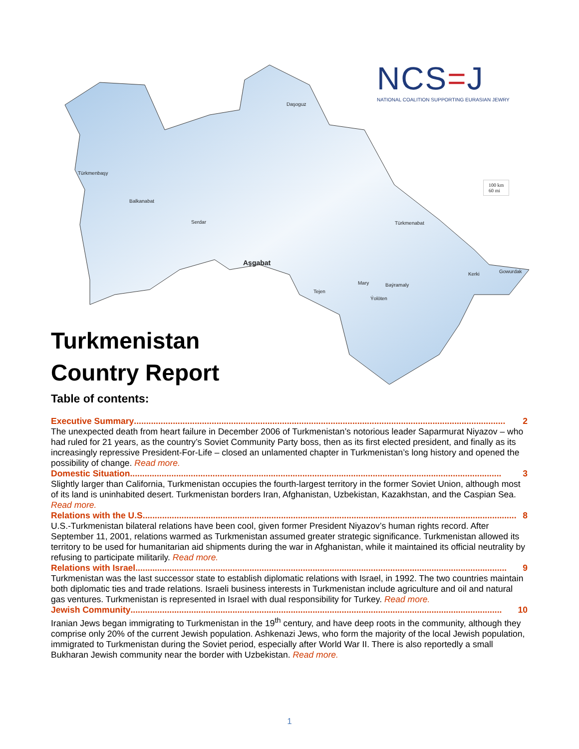NCS=J
NATIONAL COALITION SUPPORTING EURASIAN JEWRY
Daşoguz
Türkmenbaşy
Balkanabat
Serdar Türkmenabat
Aşgabat
Kerki Gowurdak
Mary Baýramaly
Tejen
Ýolöten
100 km
60 mi
Turkmenistan
Country Report
Table of contents:
Executive Summary......................................................................................................................................................... 2
The unexpected death from heart failure in December 2006 of Turkmenistan’s notorious leader Saparmurat Niyazov – who had ruled for 21 years, as the country’s Soviet Community Party boss, then as its first elected president, and finally as its increasingly repressive President-For-Life – closed an unlamented chapter in Turkmenistan’s long history and opened the possibility of change. Read more.
Domestic Situation......................................................................................................................................................... 3
Slightly larger than California, Turkmenistan occupies the fourth-largest territory in the former Soviet Union, although most of its land is uninhabited desert. Turkmenistan borders Iran, Afghanistan, Uzbekistan, Kazakhstan, and the Caspian Sea. Read more.
Relations with the U.S.......................................................................................................................................................... 8
U.S.-Turkmenistan bilateral relations have been cool, given former President Niyazov’s human rights record. After September 11, 2001, relations warmed as Turkmenistan assumed greater strategic significance. Turkmenistan allowed its territory to be used for humanitarian aid shipments during the war in Afghanistan, while it maintained its official neutrality by refusing to participate militarily. Read more.
Relations with Israel ......................................................................................................................................................... 9
Turkmenistan was the last successor state to establish diplomatic relations with Israel, in 1992. The two countries maintain both diplomatic ties and trade relations. Israeli business interests in Turkmenistan include agriculture and oil and natural gas ventures. Turkmenistan is represented in Israel with dual responsibility for Turkey. Read more.
Jewish Community......................................................................................................................................................... 10
Iranian Jews began immigrating to Turkmenistan in the 19<sup>th</sup> century, and have deep roots in the community, although they comprise only 20% of the current Jewish population. Ashkenazi Jews, who form the majority of the local Jewish population, immigrated to Turkmenistan during the Soviet period, especially after World War II. There is also reportedly a small Bukharan Jewish community near the border with Uzbekistan. Read more.
1